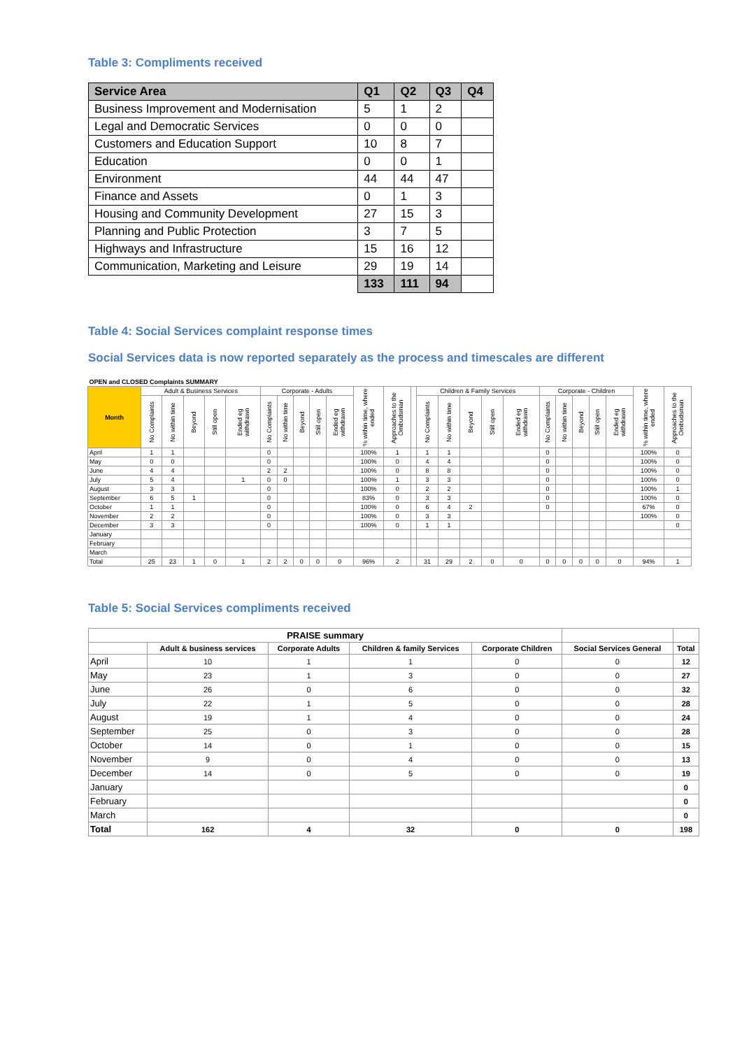Table 3: Compliments received
| Service Area | Q1 | Q2 | Q3 | Q4 |
| --- | --- | --- | --- | --- |
| Business Improvement and Modernisation | 5 | 1 | 2 | |
| Legal and Democratic Services | 0 | 0 | 0 | |
| Customers and Education Support | 10 | 8 | 7 | |
| Education | 0 | 0 | 1 | |
| Environment | 44 | 44 | 47 | |
| Finance and Assets | 0 | 1 | 3 | |
| Housing and Community Development | 27 | 15 | 3 | |
| Planning and Public Protection | 3 | 7 | 5 | |
| Highways and Infrastructure | 15 | 16 | 12 | |
| Communication, Marketing and Leisure | 29 | 19 | 14 | |
| | 133 | 111 | 94 | |
Table 4: Social Services complaint response times
Social Services data is now reported separately as the process and timescales are different
| OPEN and CLOSED Complaints SUMMARY | | | | | | | | | | | | | | | | | | | | | | | | | |
| --- | --- | --- | --- | --- | --- | --- | --- | --- | --- | --- | --- | --- | --- | --- | --- | --- | --- | --- | --- | --- | --- | --- | --- | --- | --- |
| Month | Adult & Business Services | | | | | Corporate - Adults | | | | | % within time, where ended | Approaches to the Ombudsman | | Children & Family Services | | | | | Corporate - Children | | | | | % within time, where ended | Approaches to the Ombudsman |
| | No Complaints | No within time | Beyond | Still open | Ended eg withdrawn | No Complaints | No within time | Beyond | Still open | Ended eg withdrawn | | | | No Complaints | No within time | Beyond | Still open | Ended eg withdrawn | No Complaints | No within time | Beyond | Still open | Ended eg withdrawn | | |
| April | 1 | 1 | | | | 0 | | | | | 100% | 1 | | 1 | 1 | | | | 0 | | | | | 100% | 0 |
| May | 0 | 0 | | | | 0 | | | | | 100% | 0 | | 4 | 4 | | | | 0 | | | | | 100% | 0 |
| June | 4 | 4 | | | | 2 | 2 | | | | 100% | 0 | | 8 | 8 | | | | 0 | | | | | 100% | 0 |
| July | 5 | 4 | | | 1 | 0 | 0 | | | | 100% | 1 | | 3 | 3 | | | | 0 | | | | | 100% | 0 |
| August | 3 | 3 | | | | 0 | | | | | 100% | 0 | | 2 | 2 | | | | 0 | | | | | 100% | 1 |
| September | 6 | 5 | 1 | | | 0 | | | | | 83% | 0 | | 3 | 3 | | | | 0 | | | | | 100% | 0 |
| October | 1 | 1 | | | | 0 | | | | | 100% | 0 | | 6 | 4 | 2 | | | 0 | | | | | 67% | 0 |
| November | 2 | 2 | | | | 0 | | | | | 100% | 0 | | 3 | 3 | | | | | | | | | 100% | 0 |
| December | 3 | 3 | | | | 0 | | | | | 100% | 0 | | 1 | 1 | | | | | | | | | | 0 |
| January | | | | | | | | | | | | | | | | | | | | | | | | | |
| February | | | | | | | | | | | | | | | | | | | | | | | | | |
| March | | | | | | | | | | | | | | | | | | | | | | | | | |
| Total | 25 | 23 | 1 | 0 | 1 | 2 | 2 | 0 | 0 | 0 | 96% | 2 | | 31 | 29 | 2 | 0 | 0 | 0 | 0 | 0 | 0 | 0 | 94% | 1 |
Table 5: Social Services compliments received
| PRAISE summary | | | | | | |
| | Adult & business services | Corporate Adults | Children & family Services | Corporate Children | Social Services General | Total |
| April | 10 | 1 | 1 | 0 | 0 | 12 |
| May | 23 | 1 | 3 | 0 | 0 | 27 |
| June | 26 | 0 | 6 | 0 | 0 | 32 |
| July | 22 | 1 | 5 | 0 | 0 | 28 |
| August | 19 | 1 | 4 | 0 | 0 | 24 |
| September | 25 | 0 | 3 | 0 | 0 | 28 |
| October | 14 | 0 | 1 | 0 | 0 | 15 |
| November | 9 | 0 | 4 | 0 | 0 | 13 |
| December | 14 | 0 | 5 | 0 | 0 | 19 |
| January | | | | | | 0 |
| February | | | | | | 0 |
| March | | | | | | 0 |
| Total | 162 | 4 | 32 | 0 | 0 | 198 |